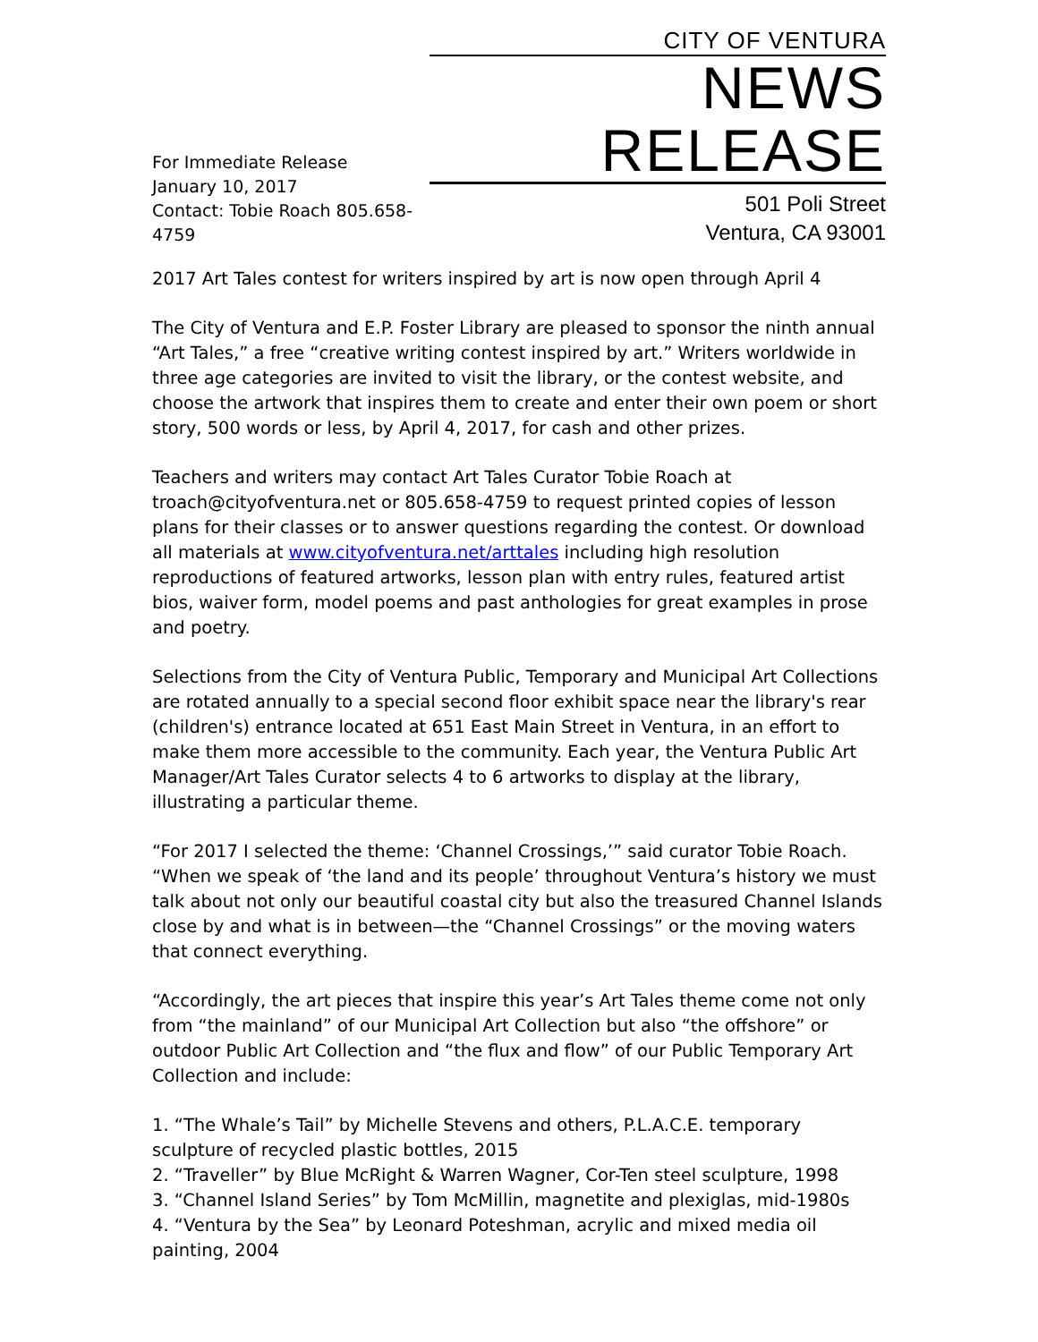For Immediate Release
January 10, 2017
Contact: Tobie Roach 805.658-4759
CITY OF VENTURA
NEWS RELEASE
501 Poli Street
Ventura, CA 93001
2017 Art Tales contest for writers inspired by art is now open through April 4
The City of Ventura and E.P. Foster Library are pleased to sponsor the ninth annual “Art Tales,” a free “creative writing contest inspired by art.” Writers worldwide in three age categories are invited to visit the library, or the contest website, and choose the artwork that inspires them to create and enter their own poem or short story, 500 words or less, by April 4, 2017, for cash and other prizes.
Teachers and writers may contact Art Tales Curator Tobie Roach at troach@cityofventura.net or 805.658-4759 to request printed copies of lesson plans for their classes or to answer questions regarding the contest. Or download all materials at www.cityofventura.net/arttales including high resolution reproductions of featured artworks, lesson plan with entry rules, featured artist bios, waiver form, model poems and past anthologies for great examples in prose and poetry.
Selections from the City of Ventura Public, Temporary and Municipal Art Collections are rotated annually to a special second floor exhibit space near the library's rear (children's) entrance located at 651 East Main Street in Ventura, in an effort to make them more accessible to the community. Each year, the Ventura Public Art Manager/Art Tales Curator selects 4 to 6 artworks to display at the library, illustrating a particular theme.
“For 2017 I selected the theme: ‘Channel Crossings,’” said curator Tobie Roach. “When we speak of ‘the land and its people’ throughout Ventura’s history we must talk about not only our beautiful coastal city but also the treasured Channel Islands close by and what is in between—the “Channel Crossings” or the moving waters that connect everything.
“Accordingly, the art pieces that inspire this year’s Art Tales theme come not only from “the mainland” of our Municipal Art Collection but also “the offshore” or outdoor Public Art Collection and “the flux and flow” of our Public Temporary Art Collection and include:
1. “The Whale’s Tail” by Michelle Stevens and others, P.L.A.C.E. temporary sculpture of recycled plastic bottles, 2015
2. “Traveller” by Blue McRight & Warren Wagner, Cor-Ten steel sculpture, 1998
3. “Channel Island Series” by Tom McMillin, magnetite and plexiglas, mid-1980s
4. “Ventura by the Sea” by Leonard Poteshman, acrylic and mixed media oil painting, 2004